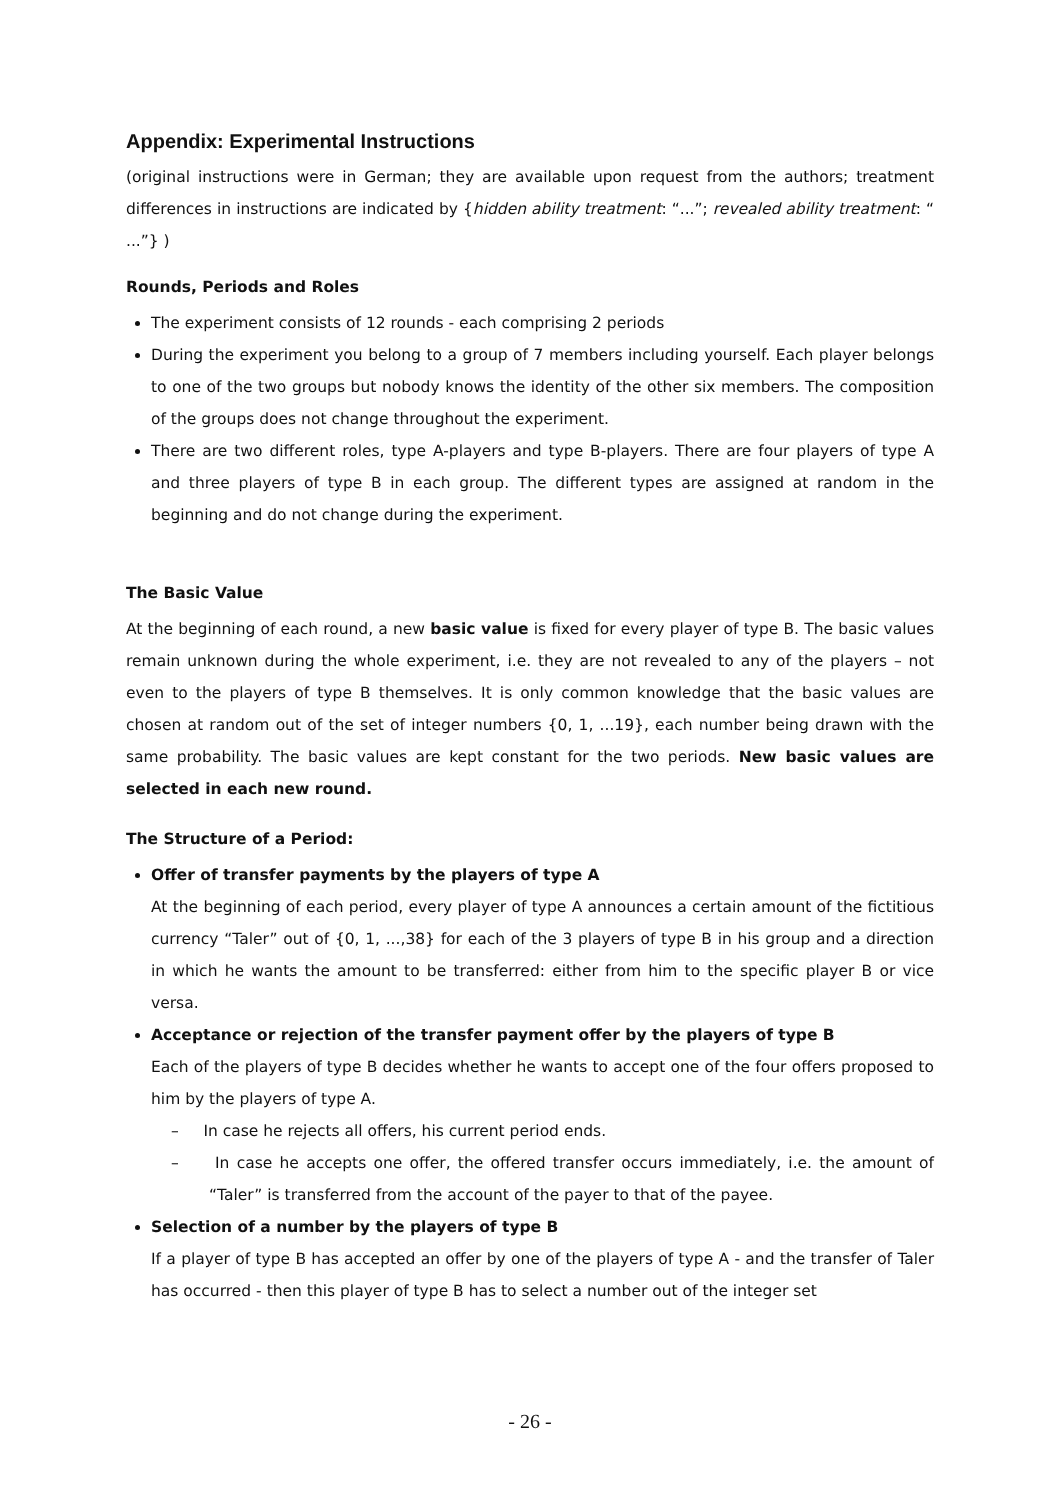Appendix: Experimental Instructions
(original instructions were in German; they are available upon request from the authors; treatment differences in instructions are indicated by {hidden ability treatment: “...”; revealed ability treatment: “ ...”} )
Rounds, Periods and Roles
The experiment consists of 12 rounds - each comprising 2 periods
During the experiment you belong to a group of 7 members including yourself. Each player belongs to one of the two groups but nobody knows the identity of the other six members. The composition of the groups does not change throughout the experiment.
There are two different roles, type A-players and type B-players. There are four players of type A and three players of type B in each group. The different types are assigned at random in the beginning and do not change during the experiment.
The Basic Value
At the beginning of each round, a new basic value is fixed for every player of type B. The basic values remain unknown during the whole experiment, i.e. they are not revealed to any of the players – not even to the players of type B themselves. It is only common knowledge that the basic values are chosen at random out of the set of integer numbers {0, 1, ...19}, each number being drawn with the same probability. The basic values are kept constant for the two periods. New basic values are selected in each new round.
The Structure of a Period:
Offer of transfer payments by the players of type A
At the beginning of each period, every player of type A announces a certain amount of the fictitious currency “Taler” out of {0, 1, ...,38} for each of the 3 players of type B in his group and a direction in which he wants the amount to be transferred: either from him to the specific player B or vice versa.
Acceptance or rejection of the transfer payment offer by the players of type B
Each of the players of type B decides whether he wants to accept one of the four offers proposed to him by the players of type A.
– In case he rejects all offers, his current period ends.
– In case he accepts one offer, the offered transfer occurs immediately, i.e. the amount of “Taler” is transferred from the account of the payer to that of the payee.
Selection of a number by the players of type B
If a player of type B has accepted an offer by one of the players of type A - and the transfer of Taler has occurred - then this player of type B has to select a number out of the integer set
- 26 -